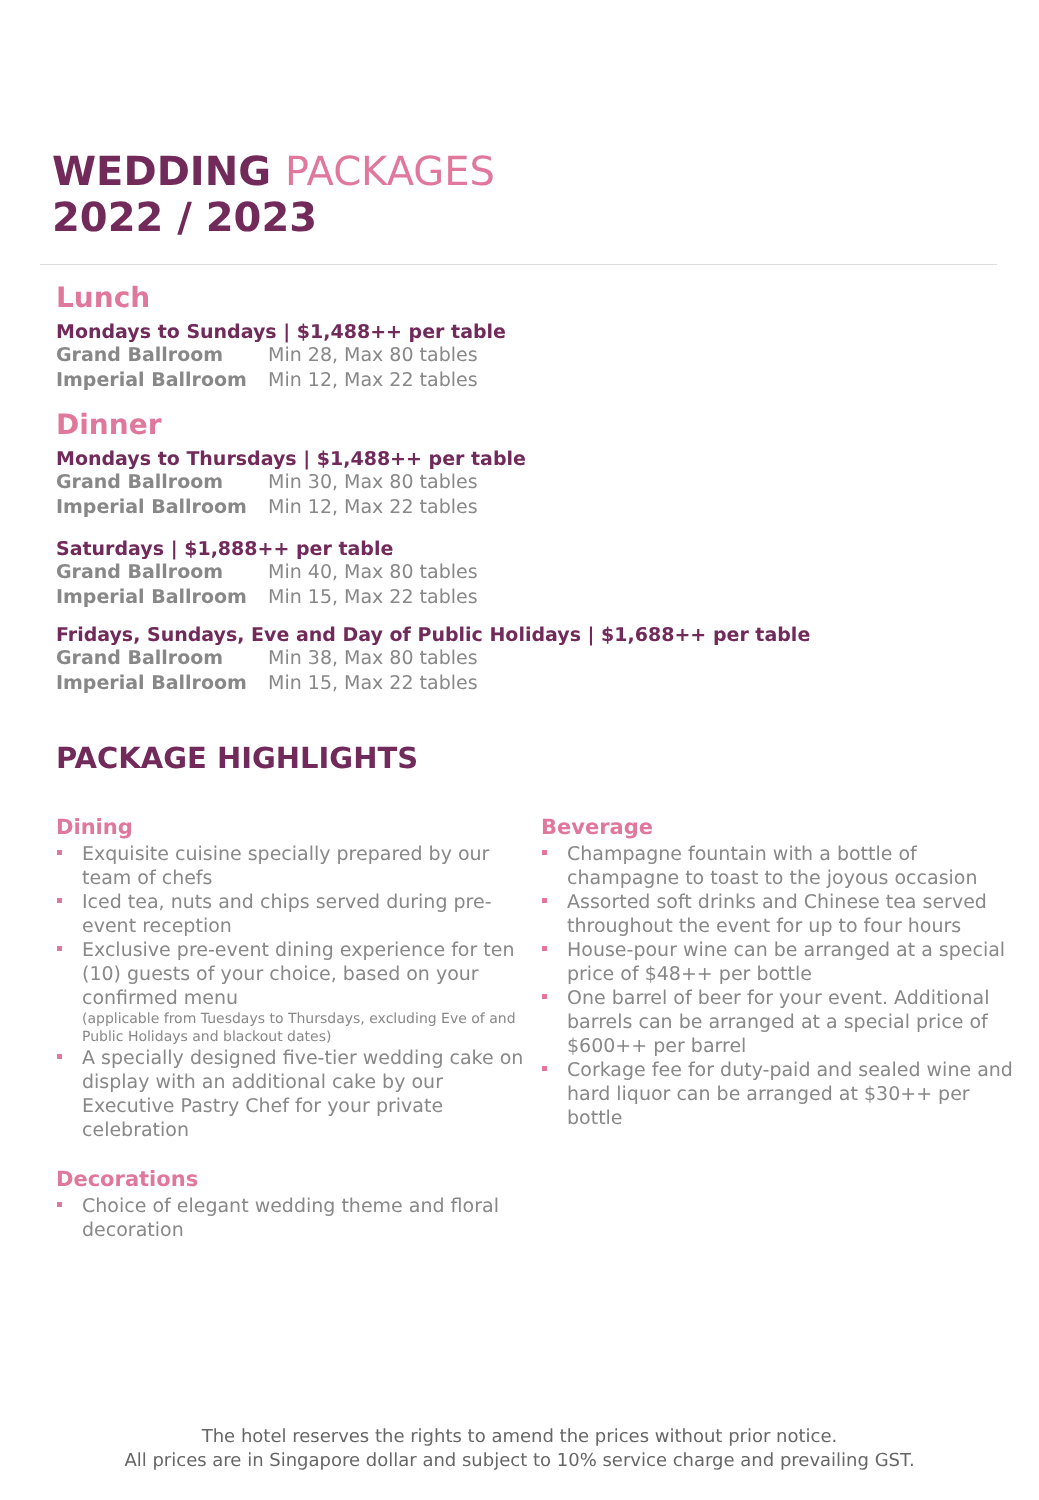WEDDING PACKAGES
2022 / 2023
Lunch
Mondays to Sundays | $1,488++ per table
Grand Ballroom Min 28, Max 80 tables
Imperial Ballroom Min 12, Max 22 tables
Dinner
Mondays to Thursdays | $1,488++ per table
Grand Ballroom Min 30, Max 80 tables
Imperial Ballroom Min 12, Max 22 tables
Saturdays | $1,888++ per table
Grand Ballroom Min 40, Max 80 tables
Imperial Ballroom Min 15, Max 22 tables
Fridays, Sundays, Eve and Day of Public Holidays | $1,688++ per table
Grand Ballroom Min 38, Max 80 tables
Imperial Ballroom Min 15, Max 22 tables
PACKAGE HIGHLIGHTS
Dining
Exquisite cuisine specially prepared by our team of chefs
Iced tea, nuts and chips served during pre-event reception
Exclusive pre-event dining experience for ten (10) guests of your choice, based on your confirmed menu
(applicable from Tuesdays to Thursdays, excluding Eve of and Public Holidays and blackout dates)
A specially designed five-tier wedding cake on display with an additional cake by our Executive Pastry Chef for your private celebration
Decorations
Choice of elegant wedding theme and floral decoration
Beverage
Champagne fountain with a bottle of champagne to toast to the joyous occasion
Assorted soft drinks and Chinese tea served throughout the event for up to four hours
House-pour wine can be arranged at a special price of $48++ per bottle
One barrel of beer for your event. Additional barrels can be arranged at a special price of $600++ per barrel
Corkage fee for duty-paid and sealed wine and hard liquor can be arranged at $30++ per bottle
The hotel reserves the rights to amend the prices without prior notice.
All prices are in Singapore dollar and subject to 10% service charge and prevailing GST.